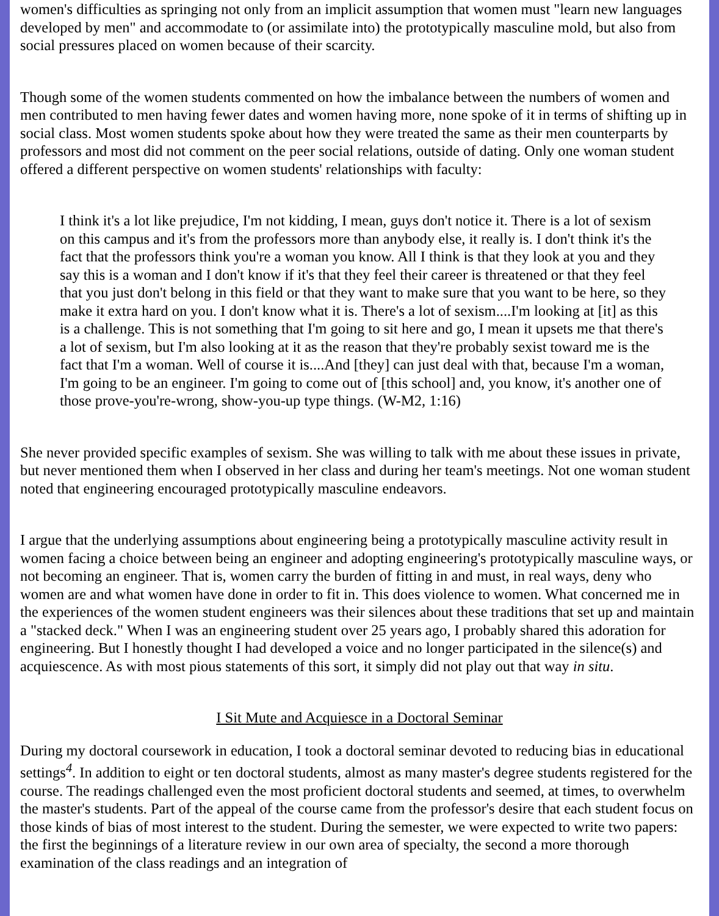women's difficulties as springing not only from an implicit assumption that women must "learn new languages developed by men" and accommodate to (or assimilate into) the prototypically masculine mold, but also from social pressures placed on women because of their scarcity.
Though some of the women students commented on how the imbalance between the numbers of women and men contributed to men having fewer dates and women having more, none spoke of it in terms of shifting up in social class. Most women students spoke about how they were treated the same as their men counterparts by professors and most did not comment on the peer social relations, outside of dating. Only one woman student offered a different perspective on women students' relationships with faculty:
I think it's a lot like prejudice, I'm not kidding, I mean, guys don't notice it. There is a lot of sexism on this campus and it's from the professors more than anybody else, it really is. I don't think it's the fact that the professors think you're a woman you know. All I think is that they look at you and they say this is a woman and I don't know if it's that they feel their career is threatened or that they feel that you just don't belong in this field or that they want to make sure that you want to be here, so they make it extra hard on you. I don't know what it is. There's a lot of sexism....I'm looking at [it] as this is a challenge. This is not something that I'm going to sit here and go, I mean it upsets me that there's a lot of sexism, but I'm also looking at it as the reason that they're probably sexist toward me is the fact that I'm a woman. Well of course it is....And [they] can just deal with that, because I'm a woman, I'm going to be an engineer. I'm going to come out of [this school] and, you know, it's another one of those prove-you're-wrong, show-you-up type things. (W-M2, 1:16)
She never provided specific examples of sexism. She was willing to talk with me about these issues in private, but never mentioned them when I observed in her class and during her team's meetings. Not one woman student noted that engineering encouraged prototypically masculine endeavors.
I argue that the underlying assumptions about engineering being a prototypically masculine activity result in women facing a choice between being an engineer and adopting engineering's prototypically masculine ways, or not becoming an engineer. That is, women carry the burden of fitting in and must, in real ways, deny who women are and what women have done in order to fit in. This does violence to women. What concerned me in the experiences of the women student engineers was their silences about these traditions that set up and maintain a "stacked deck." When I was an engineering student over 25 years ago, I probably shared this adoration for engineering. But I honestly thought I had developed a voice and no longer participated in the silence(s) and acquiescence. As with most pious statements of this sort, it simply did not play out that way in situ.
I Sit Mute and Acquiesce in a Doctoral Seminar
During my doctoral coursework in education, I took a doctoral seminar devoted to reducing bias in educational settings<sup>4</sup>. In addition to eight or ten doctoral students, almost as many master's degree students registered for the course. The readings challenged even the most proficient doctoral students and seemed, at times, to overwhelm the master's students. Part of the appeal of the course came from the professor's desire that each student focus on those kinds of bias of most interest to the student. During the semester, we were expected to write two papers: the first the beginnings of a literature review in our own area of specialty, the second a more thorough examination of the class readings and an integration of